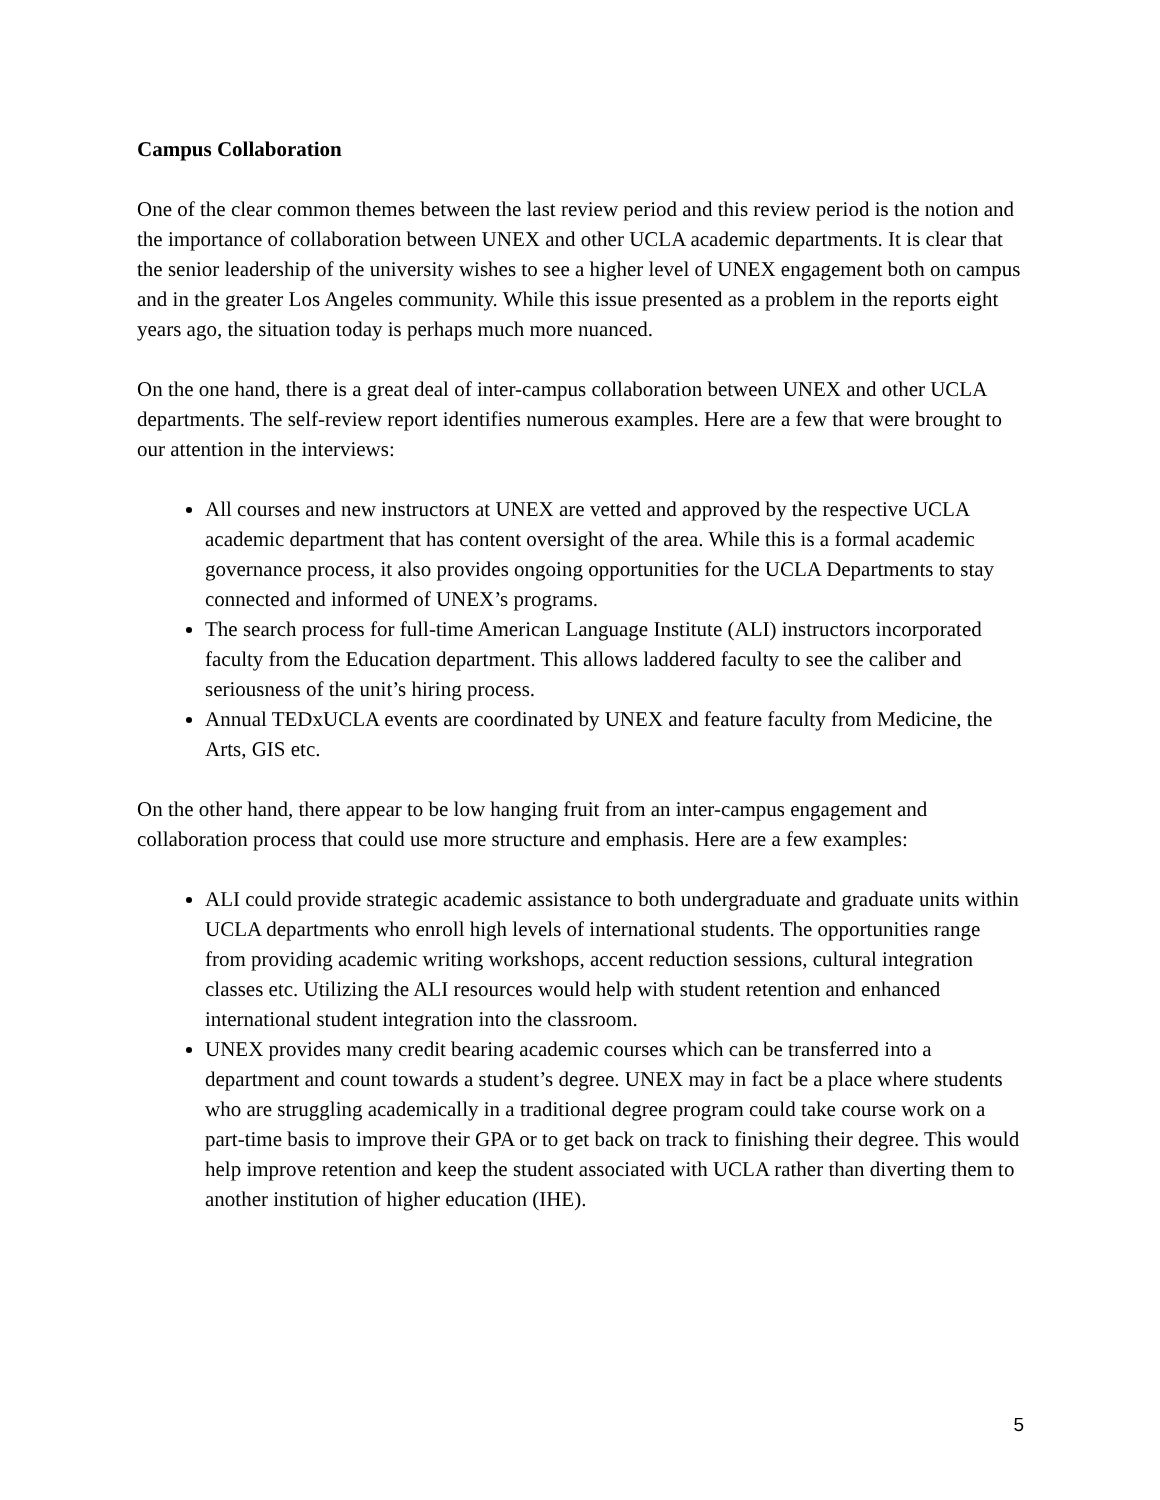Campus Collaboration
One of the clear common themes between the last review period and this review period is the notion and the importance of collaboration between UNEX and other UCLA academic departments. It is clear that the senior leadership of the university wishes to see a higher level of UNEX engagement both on campus and in the greater Los Angeles community. While this issue presented as a problem in the reports eight years ago, the situation today is perhaps much more nuanced.
On the one hand, there is a great deal of inter-campus collaboration between UNEX and other UCLA departments. The self-review report identifies numerous examples. Here are a few that were brought to our attention in the interviews:
All courses and new instructors at UNEX are vetted and approved by the respective UCLA academic department that has content oversight of the area. While this is a formal academic governance process, it also provides ongoing opportunities for the UCLA Departments to stay connected and informed of UNEX’s programs.
The search process for full-time American Language Institute (ALI) instructors incorporated faculty from the Education department. This allows laddered faculty to see the caliber and seriousness of the unit’s hiring process.
Annual TEDxUCLA events are coordinated by UNEX and feature faculty from Medicine, the Arts, GIS etc.
On the other hand, there appear to be low hanging fruit from an inter-campus engagement and collaboration process that could use more structure and emphasis. Here are a few examples:
ALI could provide strategic academic assistance to both undergraduate and graduate units within UCLA departments who enroll high levels of international students. The opportunities range from providing academic writing workshops, accent reduction sessions, cultural integration classes etc. Utilizing the ALI resources would help with student retention and enhanced international student integration into the classroom.
UNEX provides many credit bearing academic courses which can be transferred into a department and count towards a student’s degree. UNEX may in fact be a place where students who are struggling academically in a traditional degree program could take course work on a part-time basis to improve their GPA or to get back on track to finishing their degree. This would help improve retention and keep the student associated with UCLA rather than diverting them to another institution of higher education (IHE).
5